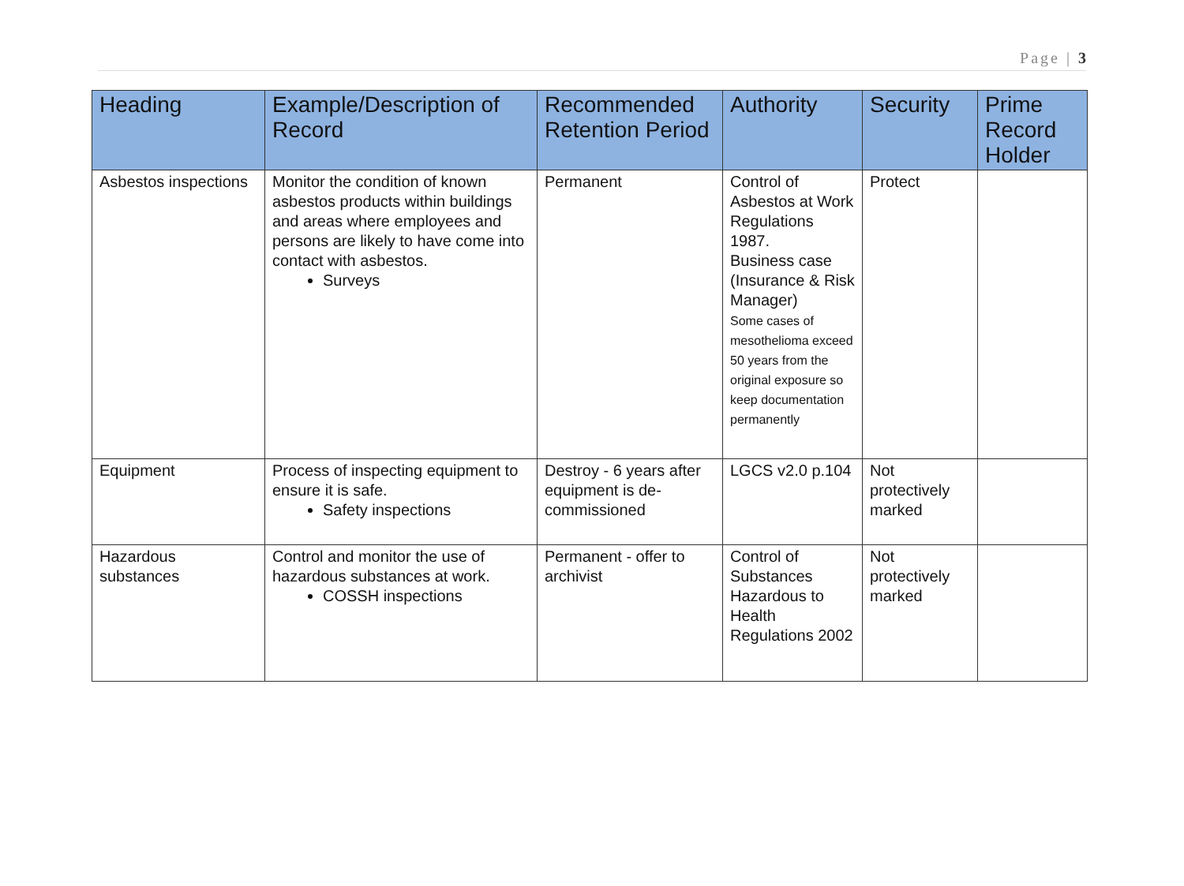Page | 3
| Heading | Example/Description of Record | Recommended Retention Period | Authority | Security | Prime Record Holder |
| --- | --- | --- | --- | --- | --- |
| Asbestos inspections | Monitor the condition of known asbestos products within buildings and areas where employees and persons are likely to have come into contact with asbestos. Surveys | Permanent | Control of Asbestos at Work Regulations 1987. Business case (Insurance & Risk Manager) Some cases of mesothelioma exceed 50 years from the original exposure so keep documentation permanently | Protect | |
| Equipment | Process of inspecting equipment to ensure it is safe. Safety inspections | Destroy - 6 years after equipment is de-commissioned | LGCS v2.0 p.104 | Not protectively marked | |
| Hazardous substances | Control and monitor the use of hazardous substances at work. COSSH inspections | Permanent - offer to archivist | Control of Substances Hazardous to Health Regulations 2002 | Not protectively marked | |